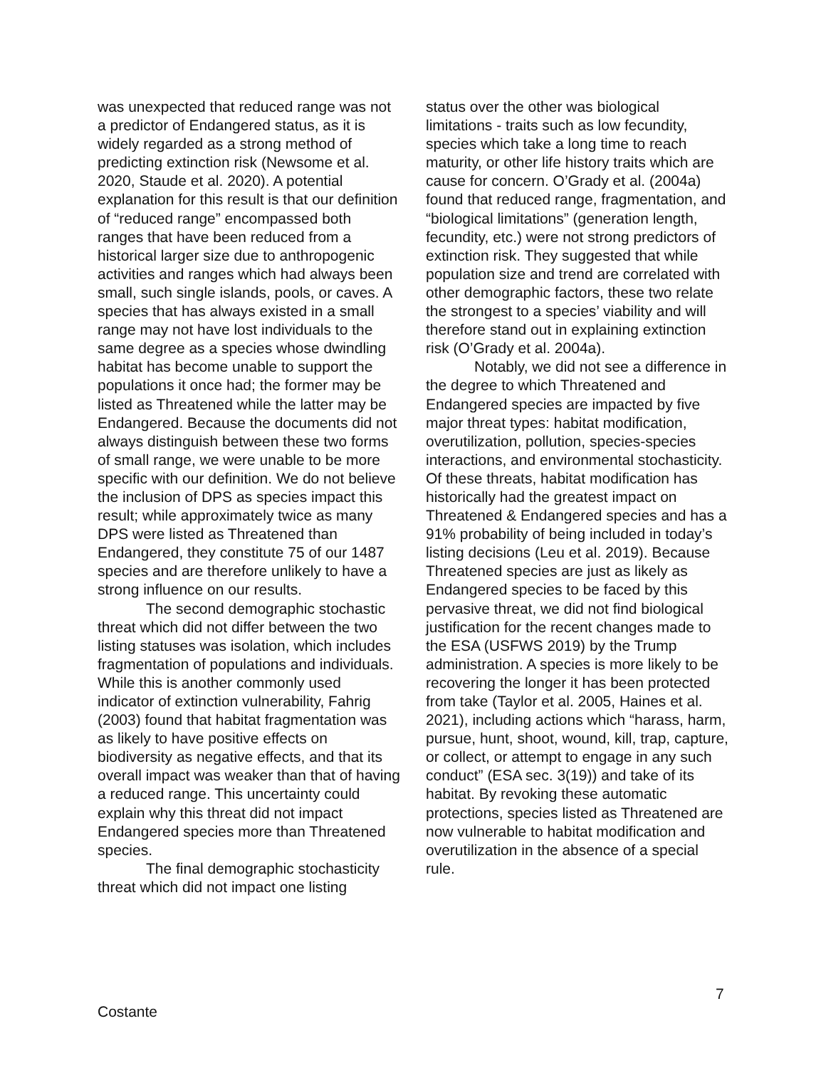was unexpected that reduced range was not a predictor of Endangered status, as it is widely regarded as a strong method of predicting extinction risk (Newsome et al. 2020, Staude et al. 2020). A potential explanation for this result is that our definition of “reduced range” encompassed both ranges that have been reduced from a historical larger size due to anthropogenic activities and ranges which had always been small, such single islands, pools, or caves. A species that has always existed in a small range may not have lost individuals to the same degree as a species whose dwindling habitat has become unable to support the populations it once had; the former may be listed as Threatened while the latter may be Endangered. Because the documents did not always distinguish between these two forms of small range, we were unable to be more specific with our definition. We do not believe the inclusion of DPS as species impact this result; while approximately twice as many DPS were listed as Threatened than Endangered, they constitute 75 of our 1487 species and are therefore unlikely to have a strong influence on our results.
The second demographic stochastic threat which did not differ between the two listing statuses was isolation, which includes fragmentation of populations and individuals. While this is another commonly used indicator of extinction vulnerability, Fahrig (2003) found that habitat fragmentation was as likely to have positive effects on biodiversity as negative effects, and that its overall impact was weaker than that of having a reduced range. This uncertainty could explain why this threat did not impact Endangered species more than Threatened species.
The final demographic stochasticity threat which did not impact one listing
status over the other was biological limitations - traits such as low fecundity, species which take a long time to reach maturity, or other life history traits which are cause for concern. O’Grady et al. (2004a) found that reduced range, fragmentation, and “biological limitations” (generation length, fecundity, etc.) were not strong predictors of extinction risk. They suggested that while population size and trend are correlated with other demographic factors, these two relate the strongest to a species’ viability and will therefore stand out in explaining extinction risk (O’Grady et al. 2004a).
Notably, we did not see a difference in the degree to which Threatened and Endangered species are impacted by five major threat types: habitat modification, overutilization, pollution, species-species interactions, and environmental stochasticity. Of these threats, habitat modification has historically had the greatest impact on Threatened & Endangered species and has a 91% probability of being included in today’s listing decisions (Leu et al. 2019). Because Threatened species are just as likely as Endangered species to be faced by this pervasive threat, we did not find biological justification for the recent changes made to the ESA (USFWS 2019) by the Trump administration. A species is more likely to be recovering the longer it has been protected from take (Taylor et al. 2005, Haines et al. 2021), including actions which “harass, harm, pursue, hunt, shoot, wound, kill, trap, capture, or collect, or attempt to engage in any such conduct” (ESA sec. 3(19)) and take of its habitat. By revoking these automatic protections, species listed as Threatened are now vulnerable to habitat modification and overutilization in the absence of a special rule.
7
Costante